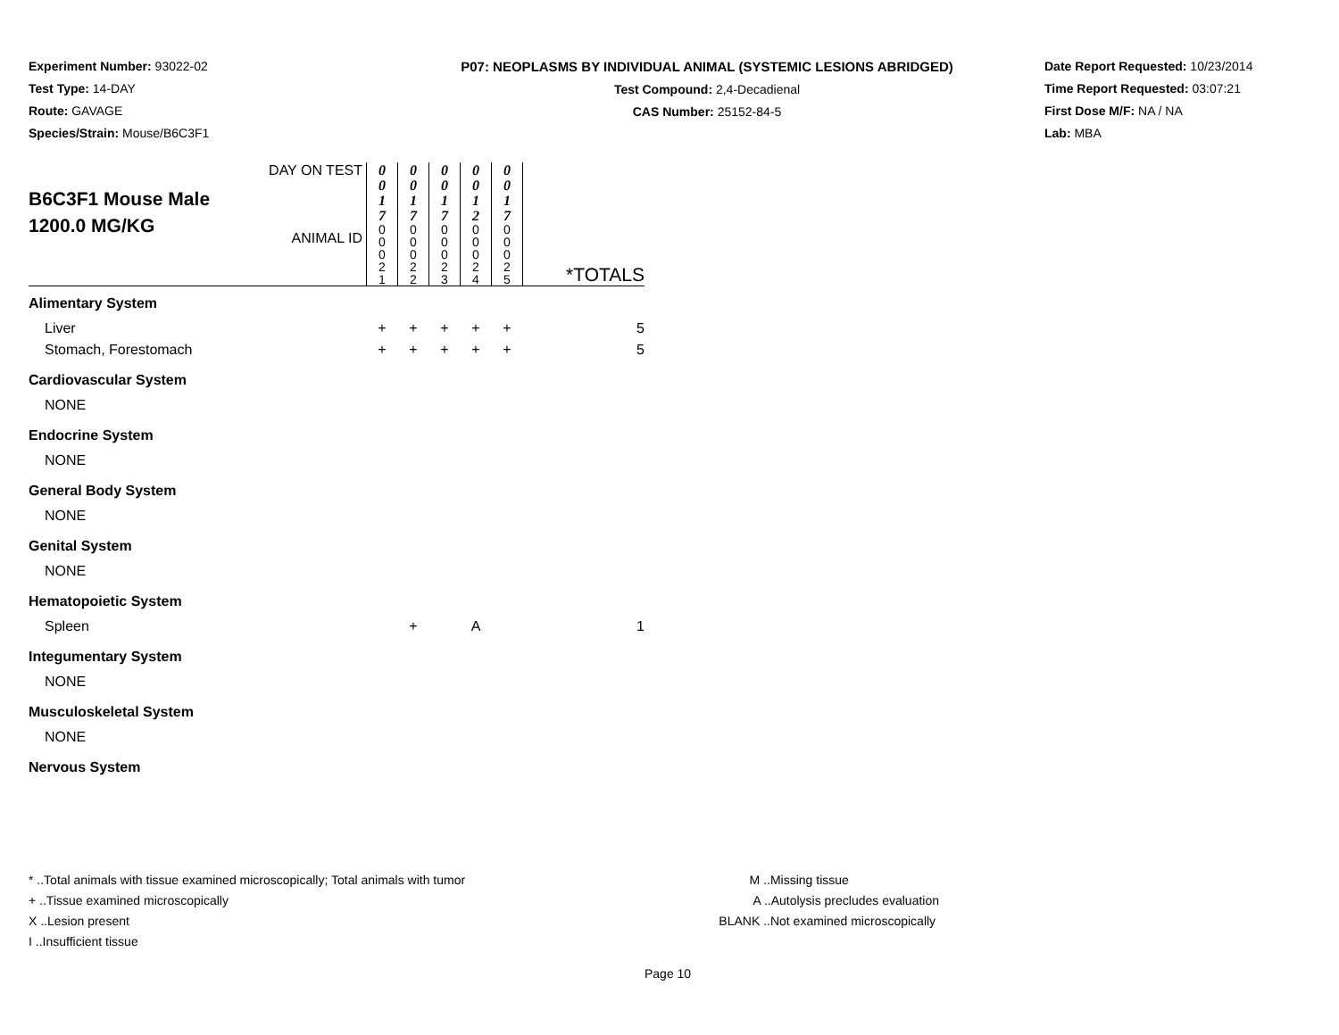Experiment Number: 93022-02
Test Type: 14-DAY
Route: GAVAGE
Species/Strain: Mouse/B6C3F1
P07: NEOPLASMS BY INDIVIDUAL ANIMAL (SYSTEMIC LESIONS ABRIDGED)
Test Compound: 2,4-Decadienal
CAS Number: 25152-84-5
Date Report Requested: 10/23/2014
Time Report Requested: 03:07:21
First Dose M/F: NA / NA
Lab: MBA
| B6C3F1 Mouse Male 1200.0 MG/KG | DAY ON TEST | 0 0 1 7 | 0 0 1 7 | 0 0 1 7 | 0 0 1 2 | 0 0 1 7 | |
| | ANIMAL ID | 0 0 0 2 1 | 0 0 0 2 2 | 0 0 0 2 3 | 0 0 0 2 4 | 0 0 0 2 5 | *TOTALS |
| Alimentary System | | | | | | | |
| Liver | | + | + | + | + | + | 5 |
| Stomach, Forestomach | | + | + | + | + | + | 5 |
| Cardiovascular System | | | | | | | |
| NONE | | | | | | | |
| Endocrine System | | | | | | | |
| NONE | | | | | | | |
| General Body System | | | | | | | |
| NONE | | | | | | | |
| Genital System | | | | | | | |
| NONE | | | | | | | |
| Hematopoietic System | | | | | | | |
| Spleen | | | + | | A | | 1 |
| Integumentary System | | | | | | | |
| NONE | | | | | | | |
| Musculoskeletal System | | | | | | | |
| NONE | | | | | | | |
| Nervous System | | | | | | | |
* ..Total animals with tissue examined microscopically; Total animals with tumor
+ ..Tissue examined microscopically
X ..Lesion present
I ..Insufficient tissue
M ..Missing tissue
A ..Autolysis precludes evaluation
BLANK ..Not examined microscopically
Page 10